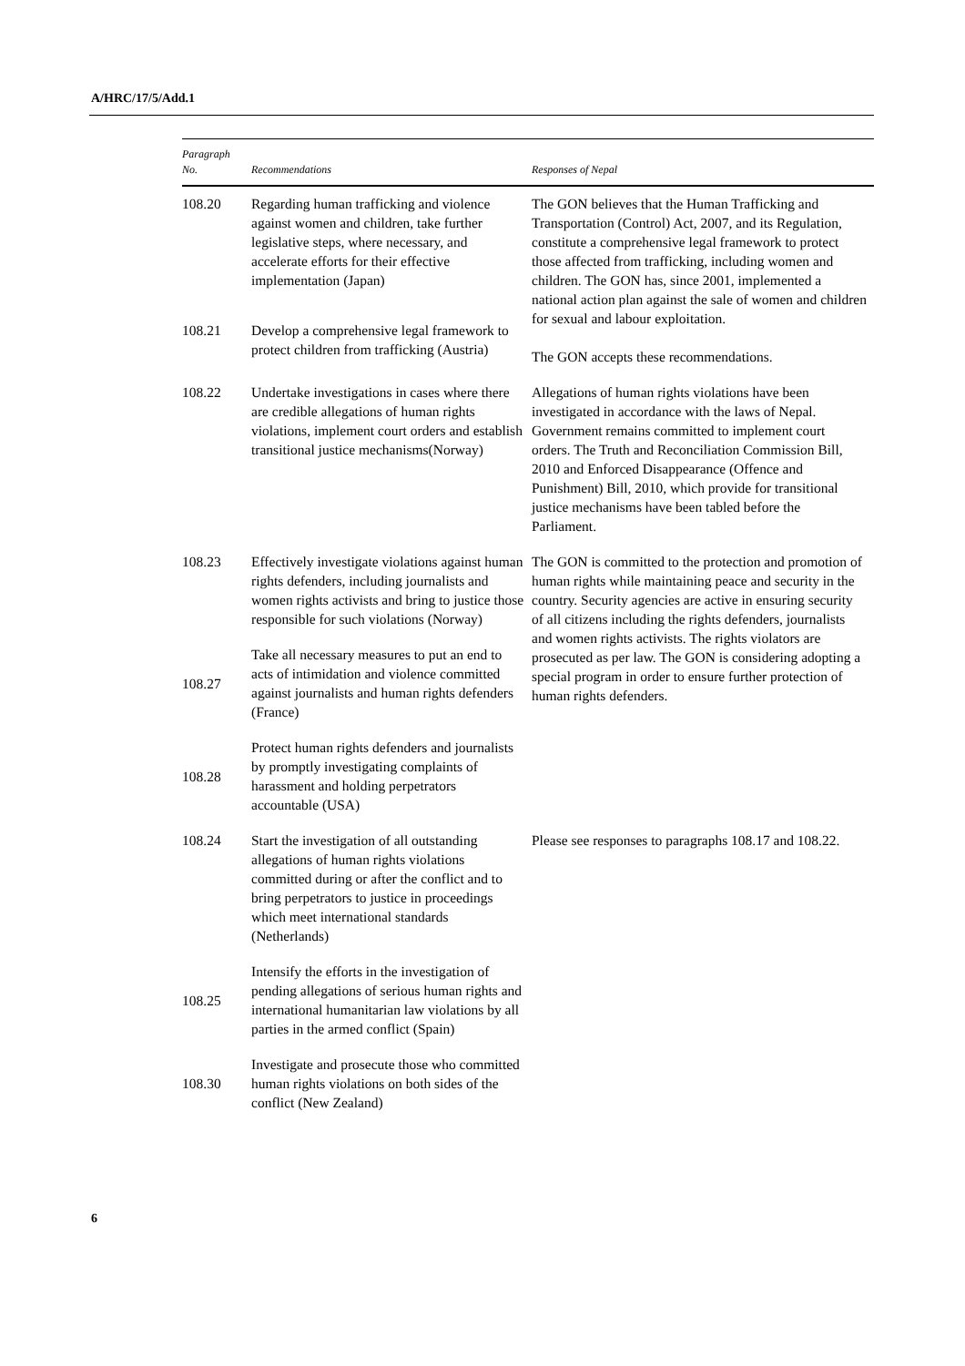A/HRC/17/5/Add.1
| Paragraph No. | Recommendations | Responses of Nepal |
| --- | --- | --- |
| 108.20 | Regarding human trafficking and violence against women and children, take further legislative steps, where necessary, and accelerate efforts for their effective implementation (Japan) | The GON believes that the Human Trafficking and Transportation (Control) Act, 2007, and its Regulation, constitute a comprehensive legal framework to protect those affected from trafficking, including women and children. The GON has, since 2001, implemented a national action plan against the sale of women and children for sexual and labour exploitation. The GON accepts these recommendations. |
| 108.21 | Develop a comprehensive legal framework to protect children from trafficking (Austria) | |
| 108.22 | Undertake investigations in cases where there are credible allegations of human rights violations, implement court orders and establish transitional justice mechanisms(Norway) | Allegations of human rights violations have been investigated in accordance with the laws of Nepal. Government remains committed to implement court orders. The Truth and Reconciliation Commission Bill, 2010 and Enforced Disappearance (Offence and Punishment) Bill, 2010, which provide for transitional justice mechanisms have been tabled before the Parliament. |
| 108.23 | Effectively investigate violations against human rights defenders, including journalists and women rights activists and bring to justice those responsible for such violations (Norway) | The GON is committed to the protection and promotion of human rights while maintaining peace and security in the country. Security agencies are active in ensuring security of all citizens including the rights defenders, journalists and women rights activists. The rights violators are prosecuted as per law. The GON is considering adopting a special program in order to ensure further protection of human rights defenders. |
| 108.27 | Take all necessary measures to put an end to acts of intimidation and violence committed against journalists and human rights defenders (France) | |
| 108.28 | Protect human rights defenders and journalists by promptly investigating complaints of harassment and holding perpetrators accountable (USA) | |
| 108.24 | Start the investigation of all outstanding allegations of human rights violations committed during or after the conflict and to bring perpetrators to justice in proceedings which meet international standards (Netherlands) | Please see responses to paragraphs 108.17 and 108.22. |
| 108.25 | Intensify the efforts in the investigation of pending allegations of serious human rights and international humanitarian law violations by all parties in the armed conflict (Spain) | |
| 108.30 | Investigate and prosecute those who committed human rights violations on both sides of the conflict (New Zealand) | |
6